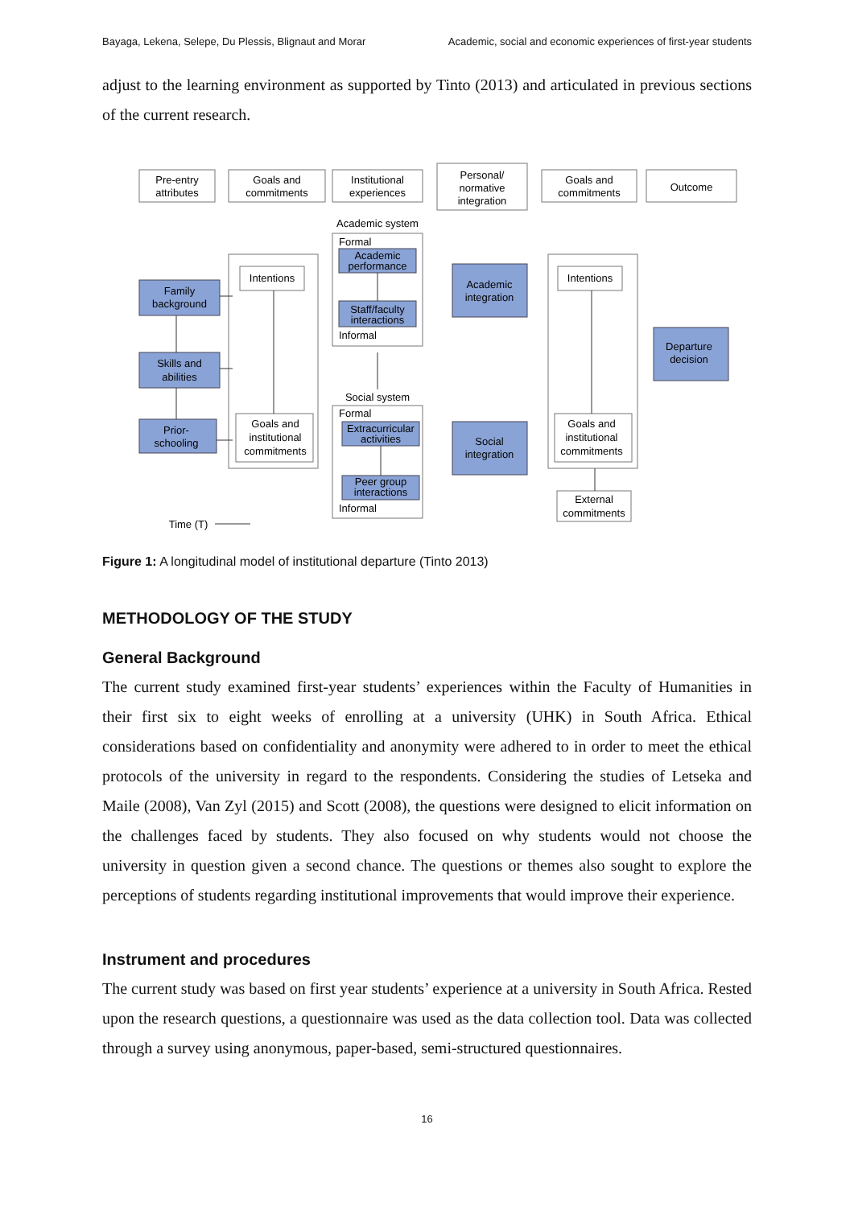Bayaga, Lekena, Selepe, Du Plessis, Blignaut and Morar Academic, social and economic experiences of first-year students
adjust to the learning environment as supported by Tinto (2013) and articulated in previous sections of the current research.
Pre-entry
attributes
Goals and
commitments
Institutional
experiences
Personal/
normative
integration
Goals and
commitments
Outcome
Academic system
Intentions
Intentions
Family
background
Academic
performance
Staff/faculty
interactions
Academic
integration
Departure
decision
Skills and
abilities
Social system
Goals and
institutional
commitments
Goals and
institutional
commitments
Prior-
schooling
Extracurricular
activities
Social
integration
Peer group
interactions
External
commitments
Time (T)
Formal
Informal
Formal
Informal
Figure 1: A longitudinal model of institutional departure (Tinto 2013)
METHODOLOGY OF THE STUDY
General Background
The current study examined first-year students’ experiences within the Faculty of Humanities in their first six to eight weeks of enrolling at a university (UHK) in South Africa. Ethical considerations based on confidentiality and anonymity were adhered to in order to meet the ethical protocols of the university in regard to the respondents. Considering the studies of Letseka and Maile (2008), Van Zyl (2015) and Scott (2008), the questions were designed to elicit information on the challenges faced by students. They also focused on why students would not choose the university in question given a second chance. The questions or themes also sought to explore the perceptions of students regarding institutional improvements that would improve their experience.
Instrument and procedures
The current study was based on first year students’ experience at a university in South Africa. Rested upon the research questions, a questionnaire was used as the data collection tool. Data was collected through a survey using anonymous, paper-based, semi-structured questionnaires.
16